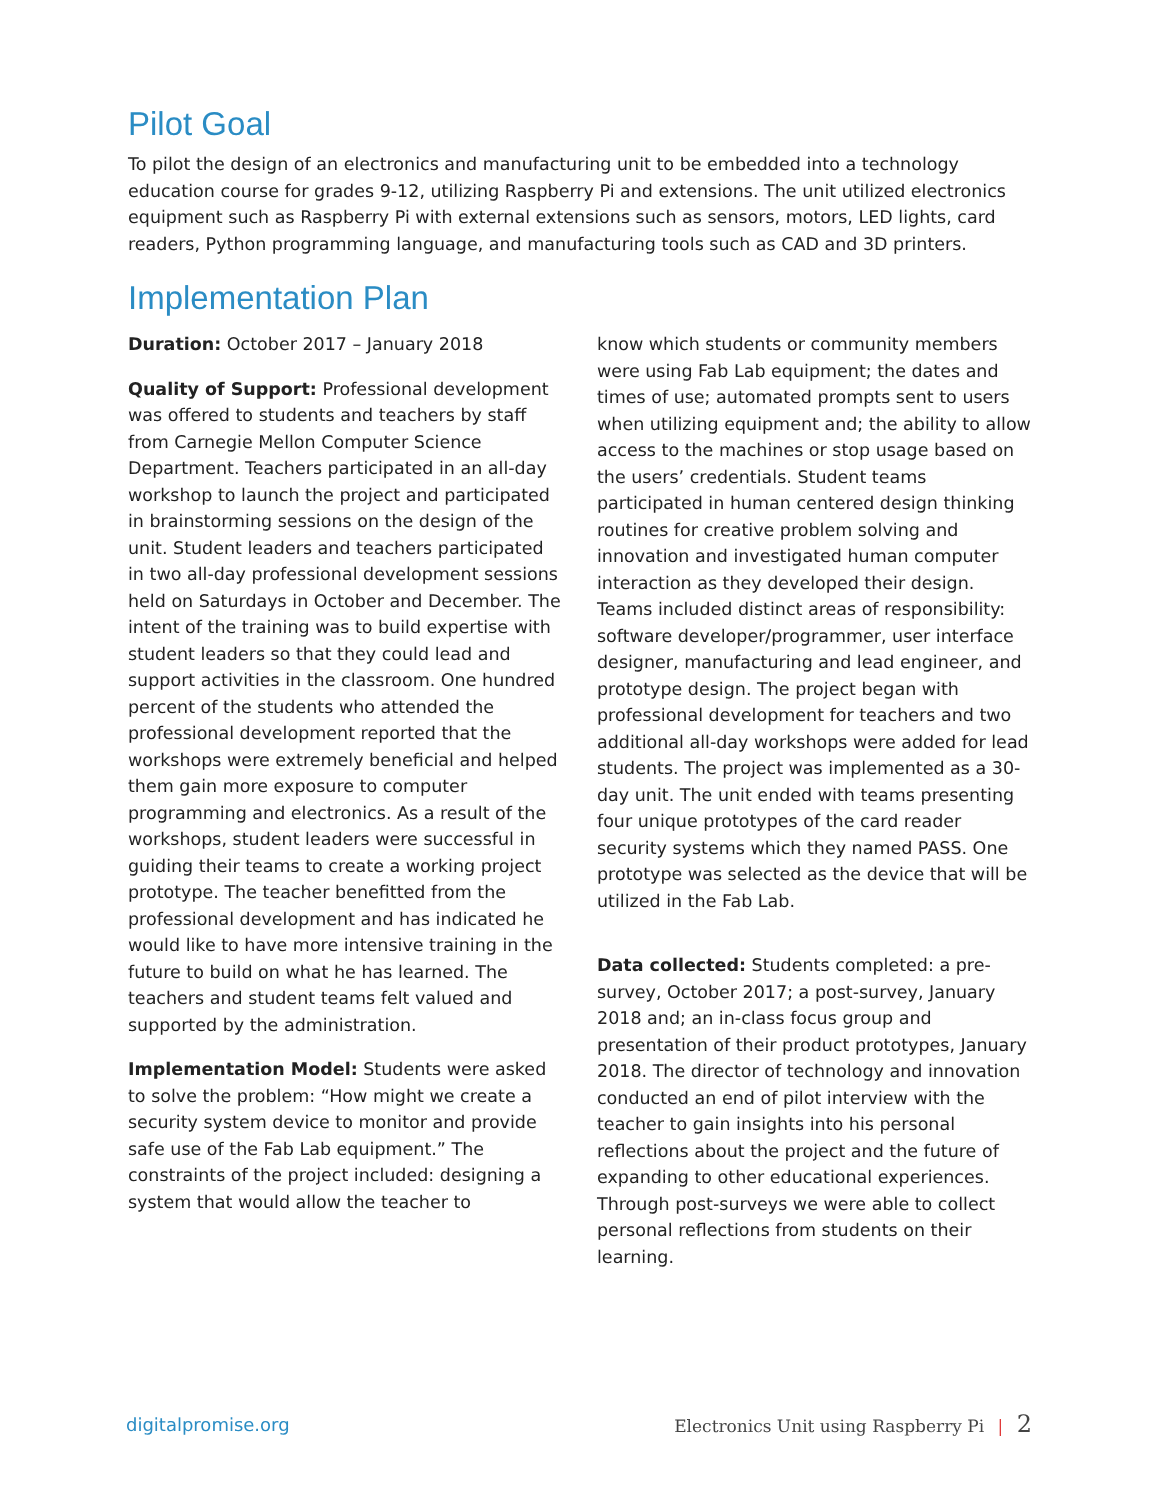Pilot Goal
To pilot the design of an electronics and manufacturing unit to be embedded into a technology education course for grades 9-12, utilizing Raspberry Pi and extensions. The unit utilized electronics equipment such as Raspberry Pi with external extensions such as sensors, motors, LED lights, card readers, Python programming language, and manufacturing tools such as CAD and 3D printers.
Implementation Plan
Duration: October 2017 – January 2018
Quality of Support: Professional development was offered to students and teachers by staff from Carnegie Mellon Computer Science Department. Teachers participated in an all-day workshop to launch the project and participated in brainstorming sessions on the design of the unit. Student leaders and teachers participated in two all-day professional development sessions held on Saturdays in October and December. The intent of the training was to build expertise with student leaders so that they could lead and support activities in the classroom. One hundred percent of the students who attended the professional development reported that the workshops were extremely beneficial and helped them gain more exposure to computer programming and electronics. As a result of the workshops, student leaders were successful in guiding their teams to create a working project prototype. The teacher benefitted from the professional development and has indicated he would like to have more intensive training in the future to build on what he has learned. The teachers and student teams felt valued and supported by the administration.
Implementation Model: Students were asked to solve the problem: “How might we create a security system device to monitor and provide safe use of the Fab Lab equipment.” The constraints of the project included: designing a system that would allow the teacher to
know which students or community members were using Fab Lab equipment; the dates and times of use; automated prompts sent to users when utilizing equipment and; the ability to allow access to the machines or stop usage based on the users’ credentials. Student teams participated in human centered design thinking routines for creative problem solving and innovation and investigated human computer interaction as they developed their design. Teams included distinct areas of responsibility: software developer/programmer, user interface designer, manufacturing and lead engineer, and prototype design. The project began with professional development for teachers and two additional all-day workshops were added for lead students. The project was implemented as a 30-day unit. The unit ended with teams presenting four unique prototypes of the card reader security systems which they named PASS. One prototype was selected as the device that will be utilized in the Fab Lab.
Data collected: Students completed: a pre-survey, October 2017; a post-survey, January 2018 and; an in-class focus group and presentation of their product prototypes, January 2018. The director of technology and innovation conducted an end of pilot interview with the teacher to gain insights into his personal reflections about the project and the future of expanding to other educational experiences. Through post-surveys we were able to collect personal reflections from students on their learning.
digitalpromise.org Electronics Unit using Raspberry Pi | 2